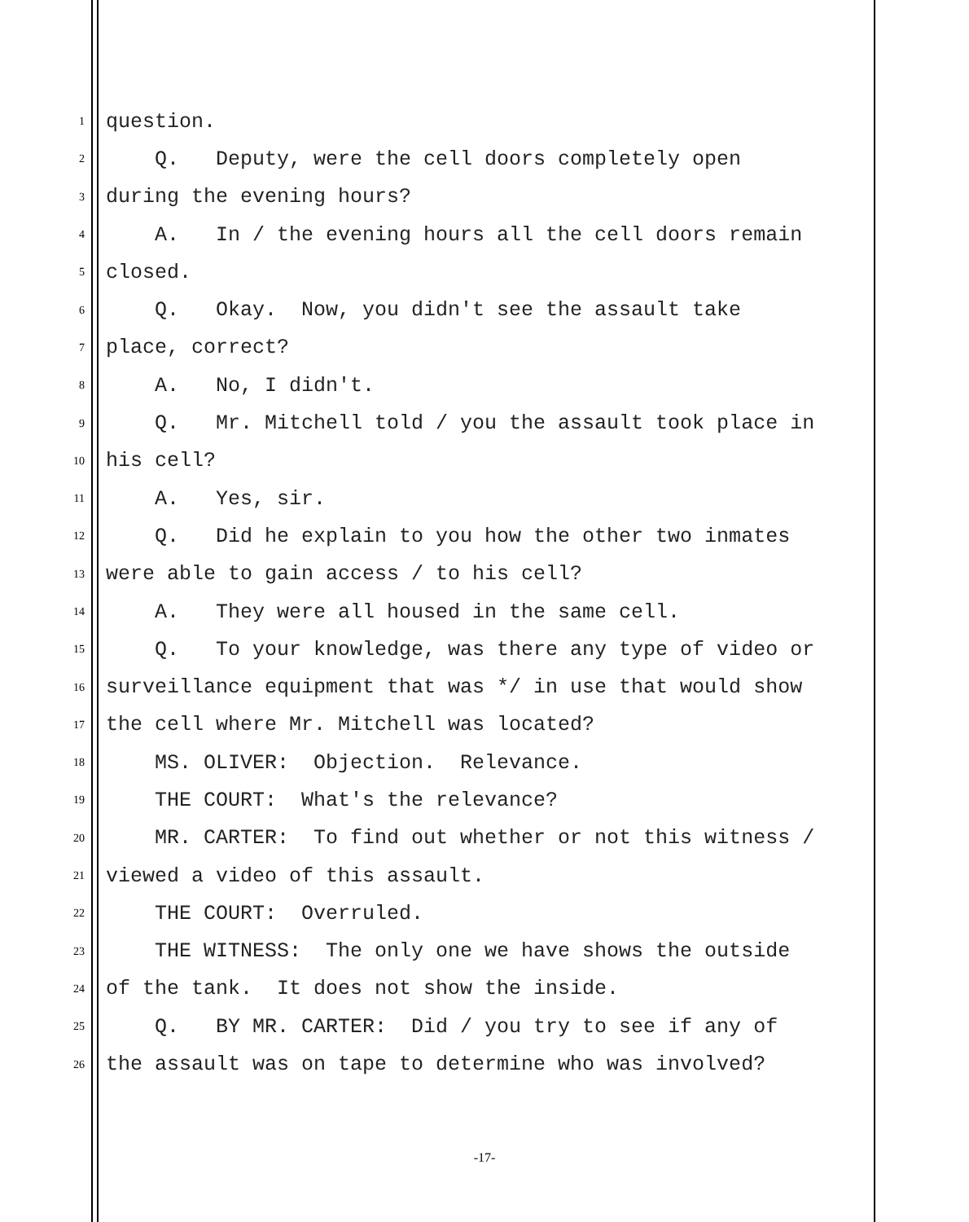1 question.
2 Q. Deputy, were the cell doors completely open
3 during the evening hours?
4 A. In / the evening hours all the cell doors remain
5 closed.
6 Q. Okay. Now, you didn't see the assault take
7 place, correct?
8 A. No, I didn't.
9 Q. Mr. Mitchell told / you the assault took place in
10 his cell?
11 A. Yes, sir.
12 Q. Did he explain to you how the other two inmates
13 were able to gain access / to his cell?
14 A. They were all housed in the same cell.
15 Q. To your knowledge, was there any type of video or
16 surveillance equipment that was */ in use that would show
17 the cell where Mr. Mitchell was located?
18 MS. OLIVER: Objection. Relevance.
19 THE COURT: What's the relevance?
20 MR. CARTER: To find out whether or not this witness /
21 viewed a video of this assault.
22 THE COURT: Overruled.
23 THE WITNESS: The only one we have shows the outside
24 of the tank. It does not show the inside.
25 Q. BY MR. CARTER: Did / you try to see if any of
26 the assault was on tape to determine who was involved?
-17-